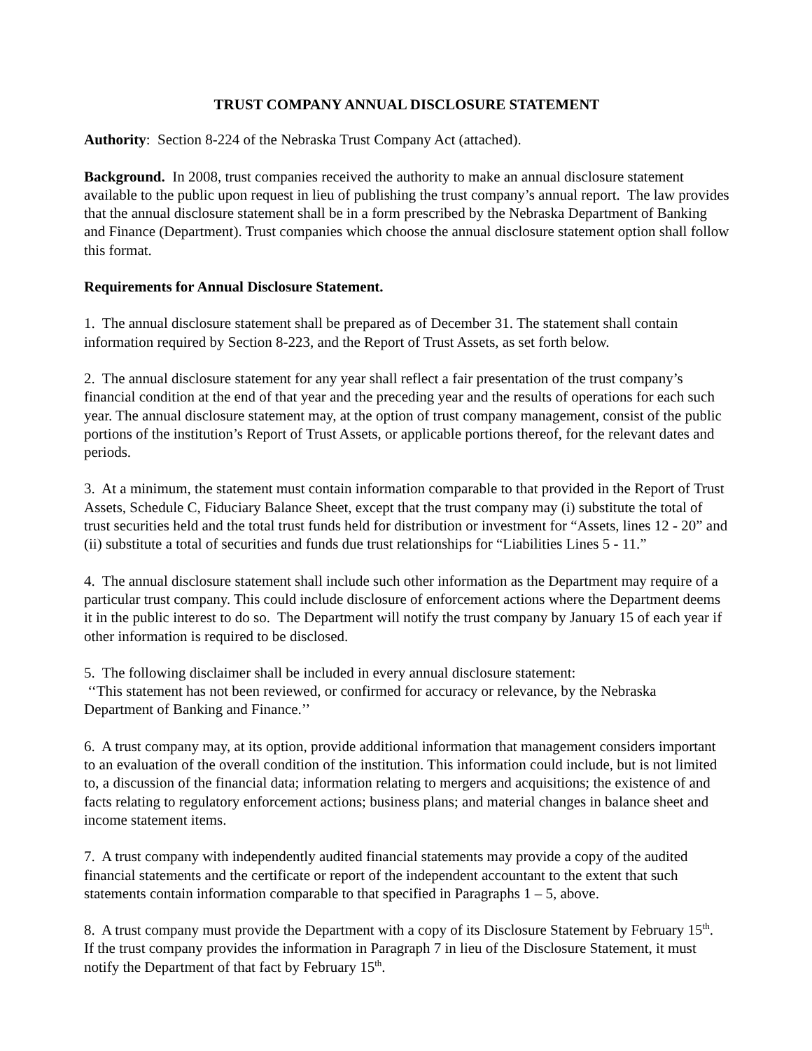TRUST COMPANY ANNUAL DISCLOSURE STATEMENT
Authority: Section 8-224 of the Nebraska Trust Company Act (attached).
Background. In 2008, trust companies received the authority to make an annual disclosure statement available to the public upon request in lieu of publishing the trust company’s annual report. The law provides that the annual disclosure statement shall be in a form prescribed by the Nebraska Department of Banking and Finance (Department). Trust companies which choose the annual disclosure statement option shall follow this format.
Requirements for Annual Disclosure Statement.
1. The annual disclosure statement shall be prepared as of December 31. The statement shall contain information required by Section 8-223, and the Report of Trust Assets, as set forth below.
2. The annual disclosure statement for any year shall reflect a fair presentation of the trust company’s financial condition at the end of that year and the preceding year and the results of operations for each such year. The annual disclosure statement may, at the option of trust company management, consist of the public portions of the institution’s Report of Trust Assets, or applicable portions thereof, for the relevant dates and periods.
3. At a minimum, the statement must contain information comparable to that provided in the Report of Trust Assets, Schedule C, Fiduciary Balance Sheet, except that the trust company may (i) substitute the total of trust securities held and the total trust funds held for distribution or investment for “Assets, lines 12 - 20” and (ii) substitute a total of securities and funds due trust relationships for “Liabilities Lines 5 - 11.”
4. The annual disclosure statement shall include such other information as the Department may require of a particular trust company. This could include disclosure of enforcement actions where the Department deems it in the public interest to do so. The Department will notify the trust company by January 15 of each year if other information is required to be disclosed.
5. The following disclaimer shall be included in every annual disclosure statement:
‘‘This statement has not been reviewed, or confirmed for accuracy or relevance, by the Nebraska Department of Banking and Finance.’’
6. A trust company may, at its option, provide additional information that management considers important to an evaluation of the overall condition of the institution. This information could include, but is not limited to, a discussion of the financial data; information relating to mergers and acquisitions; the existence of and facts relating to regulatory enforcement actions; business plans; and material changes in balance sheet and income statement items.
7. A trust company with independently audited financial statements may provide a copy of the audited financial statements and the certificate or report of the independent accountant to the extent that such statements contain information comparable to that specified in Paragraphs 1 – 5, above.
8. A trust company must provide the Department with a copy of its Disclosure Statement by February 15<sup>th</sup>. If the trust company provides the information in Paragraph 7 in lieu of the Disclosure Statement, it must notify the Department of that fact by February 15<sup>th</sup>.